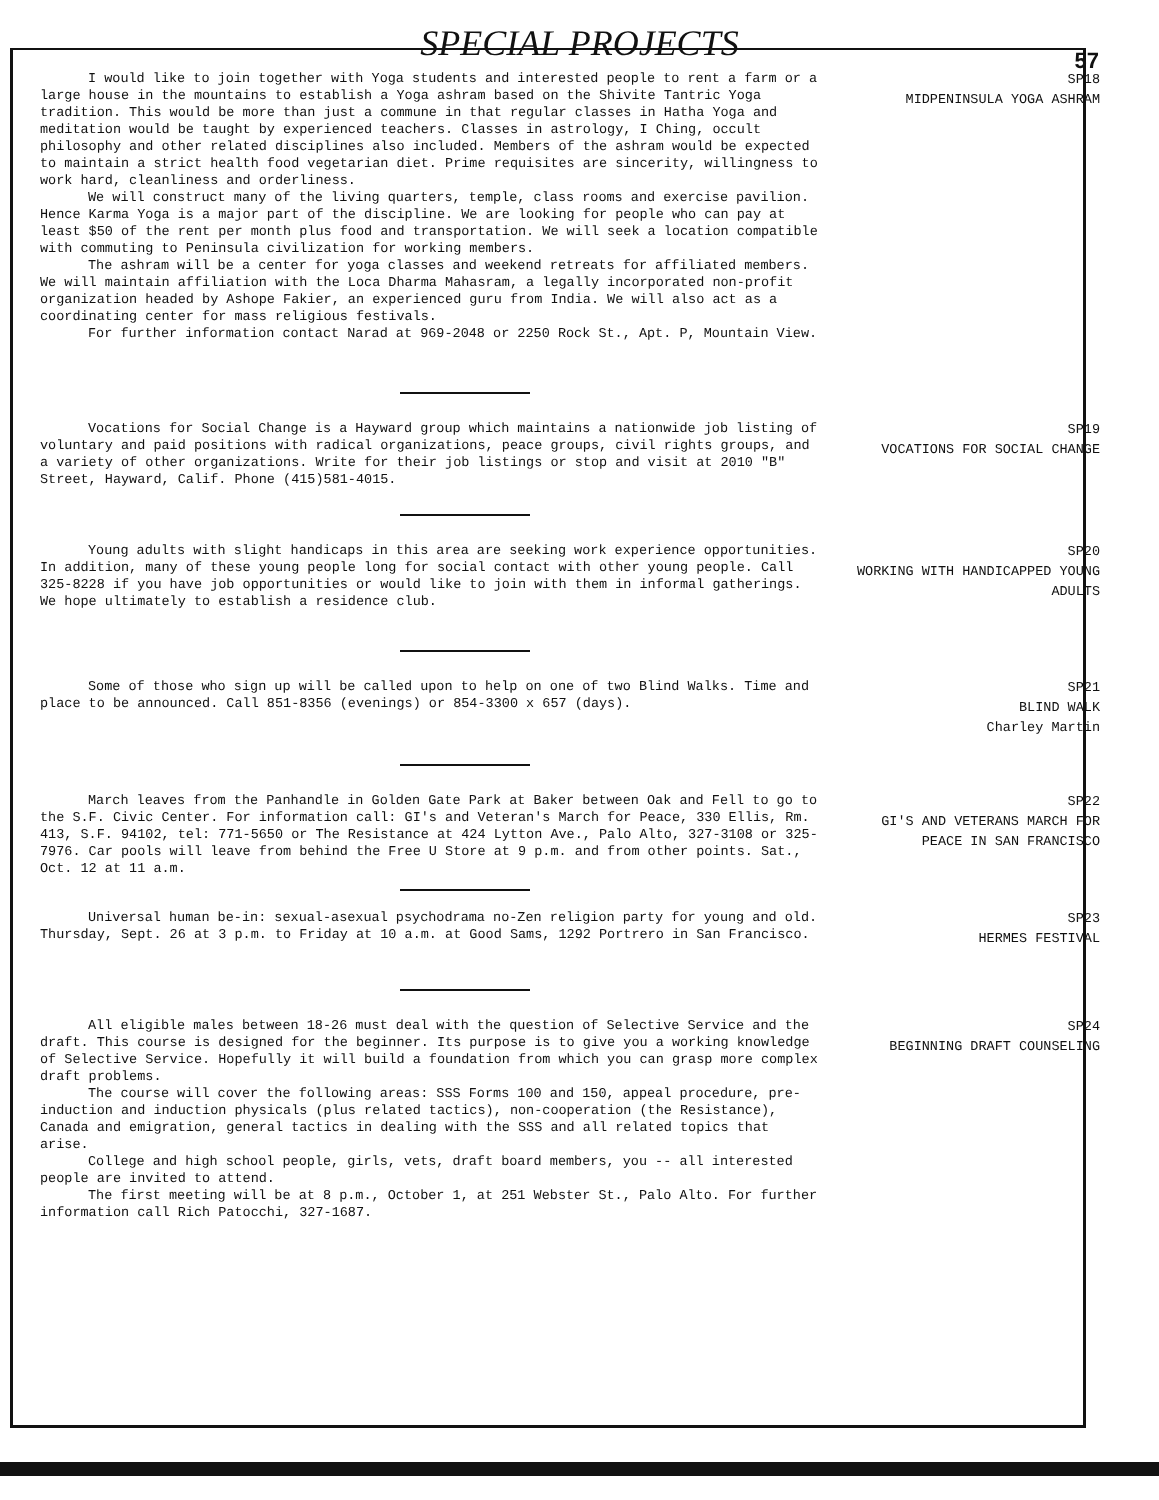SPECIAL PROJECTS
57
I would like to join together with Yoga students and interested people to rent a farm or a large house in the mountains to establish a Yoga ashram based on the Shivite Tantric Yoga tradition. This would be more than just a commune in that regular classes in Hatha Yoga and meditation would be taught by experienced teachers. Classes in astrology, I Ching, occult philosophy and other related disciplines also included. Members of the ashram would be expected to maintain a strict health food vegetarian diet. Prime requisites are sincerity, willingness to work hard, cleanliness and orderliness.
We will construct many of the living quarters, temple, class rooms and exercise pavilion. Hence Karma Yoga is a major part of the discipline. We are looking for people who can pay at least $50 of the rent per month plus food and transportation. We will seek a location compatible with commuting to Peninsula civilization for working members.
The ashram will be a center for yoga classes and weekend retreats for affiliated members. We will maintain affiliation with the Loca Dharma Mahasram, a legally incorporated non-profit organization headed by Ashope Fakier, an experienced guru from India. We will also act as a coordinating center for mass religious festivals.
For further information contact Narad at 969-2048 or 2250 Rock St., Apt. P, Mountain View.
SP18
MIDPENINSULA YOGA ASHRAM
Vocations for Social Change is a Hayward group which maintains a nationwide job listing of voluntary and paid positions with radical organizations, peace groups, civil rights groups, and a variety of other organizations. Write for their job listings or stop and visit at 2010 "B" Street, Hayward, Calif. Phone (415)581-4015.
SP19
VOCATIONS FOR SOCIAL CHANGE
Young adults with slight handicaps in this area are seeking work experience opportunities. In addition, many of these young people long for social contact with other young people. Call 325-8228 if you have job opportunities or would like to join with them in informal gatherings. We hope ultimately to establish a residence club.
SP20
WORKING WITH HANDICAPPED YOUNG ADULTS
Some of those who sign up will be called upon to help on one of two Blind Walks. Time and place to be announced. Call 851-8356 (evenings) or 854-3300 x 657 (days).
SP21
BLIND WALK
Charley Martin
March leaves from the Panhandle in Golden Gate Park at Baker between Oak and Fell to go to the S.F. Civic Center. For information call: GI's and Veteran's March for Peace, 330 Ellis, Rm. 413, S.F. 94102, tel: 771-5650 or The Resistance at 424 Lytton Ave., Palo Alto, 327-3108 or 325-7976. Car pools will leave from behind the Free U Store at 9 p.m. and from other points. Sat., Oct. 12 at 11 a.m.
SP22
GI'S AND VETERANS MARCH FOR PEACE IN SAN FRANCISCO
Universal human be-in: sexual-asexual psychodrama no-Zen religion party for young and old. Thursday, Sept. 26 at 3 p.m. to Friday at 10 a.m. at Good Sams, 1292 Portrero in San Francisco.
SP23
HERMES FESTIVAL
All eligible males between 18-26 must deal with the question of Selective Service and the draft. This course is designed for the beginner. Its purpose is to give you a working knowledge of Selective Service. Hopefully it will build a foundation from which you can grasp more complex draft problems.
The course will cover the following areas: SSS Forms 100 and 150, appeal procedure, pre-induction and induction physicals (plus related tactics), non-cooperation (the Resistance), Canada and emigration, general tactics in dealing with the SSS and all related topics that arise.
College and high school people, girls, vets, draft board members, you -- all interested people are invited to attend.
The first meeting will be at 8 p.m., October 1, at 251 Webster St., Palo Alto. For further information call Rich Patocchi, 327-1687.
SP24
BEGINNING DRAFT COUNSELING